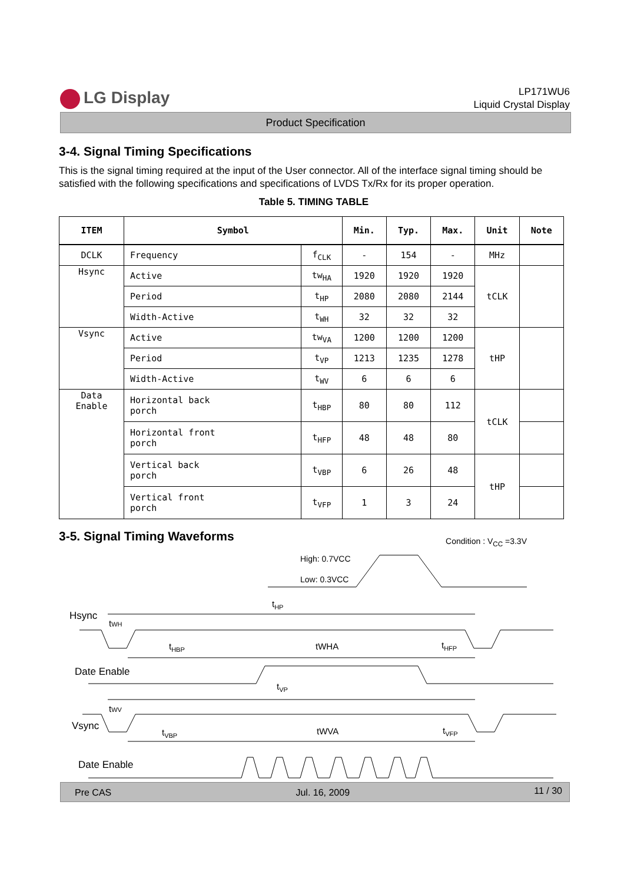LG Display
LP171WU6
Liquid Crystal Display
Product Specification
3-4. Signal Timing Specifications
This is the signal timing required at the input of the User connector. All of the interface signal timing should be satisfied with the following specifications and specifications of LVDS Tx/Rx for its proper operation.
Table 5. TIMING TABLE
| ITEM | Symbol | | Min. | Typ. | Max. | Unit | Note |
| --- | --- | --- | --- | --- | --- | --- | --- |
| DCLK | Frequency | f<sub>CLK</sub> | - | 154 | - | MHz | |
| Hsync | Active | tw<sub>HA</sub> | 1920 | 1920 | 1920 | tCLK | |
| | Period | t<sub>HP</sub> | 2080 | 2080 | 2144 | | |
| | Width-Active | t<sub>WH</sub> | 32 | 32 | 32 | | |
| Vsync | Active | tw<sub>VA</sub> | 1200 | 1200 | 1200 | tHP | |
| | Period | t<sub>VP</sub> | 1213 | 1235 | 1278 | | |
| | Width-Active | t<sub>WV</sub> | 6 | 6 | 6 | | |
| Data Enable | Horizontal back porch | t<sub>HBP</sub> | 80 | 80 | 112 | tCLK | |
| | Horizontal front porch | t<sub>HFP</sub> | 48 | 48 | 80 | | |
| | Vertical back porch | t<sub>VBP</sub> | 6 | 26 | 48 | tHP | |
| | Vertical front porch | t<sub>VFP</sub> | 1 | 3 | 24 | | |
3-5. Signal Timing Waveforms
Condition : V<sub>CC</sub> =3.3V
High: 0.7VCC
Low: 0.3VCC
Hsync
tHP
tWH
tHBP
tWHA
tHFP
Date Enable
tVP
Vsync
tWV
tVBP
tWVA
tVFP
Date Enable
Pre CAS Jul. 16, 2009 11 / 30